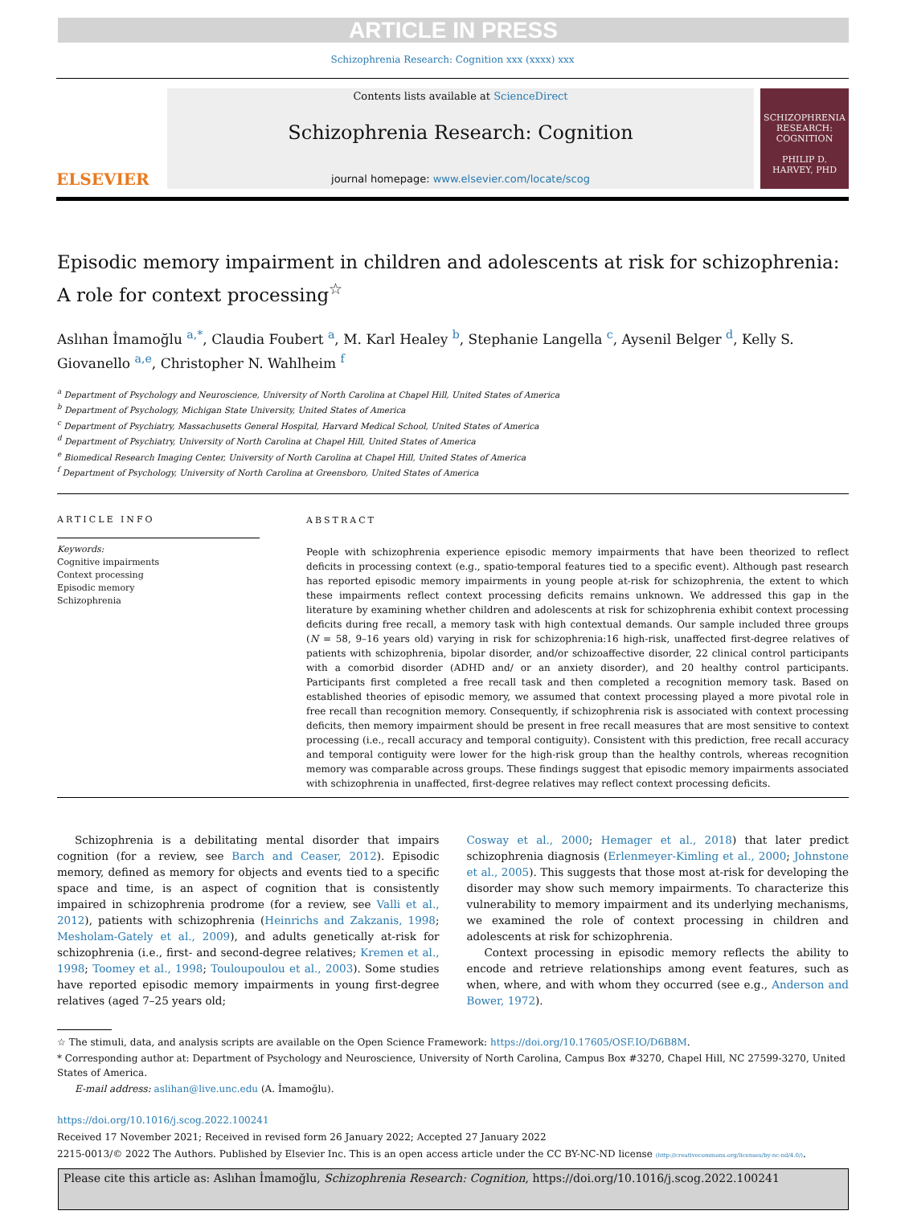ARTICLE IN PRESS
Schizophrenia Research: Cognition xxx (xxxx) xxx
ELSEVIER
Contents lists available at ScienceDirect
Schizophrenia Research: Cognition
journal homepage: www.elsevier.com/locate/scog
SCHIZOPHRENIA
RESEARCH: COGNITION
PHILIP D. HARVEY, PHD
Episodic memory impairment in children and adolescents at risk for schizophrenia: A role for context processing<sup>☆</sup>
Aslıhan İmamoğlu <sup>a,*</sup>, Claudia Foubert <sup>a</sup>, M. Karl Healey <sup>b</sup>, Stephanie Langella <sup>c</sup>, Aysenil Belger <sup>d</sup>, Kelly S. Giovanello <sup>a,e</sup>, Christopher N. Wahlheim <sup>f</sup>
<sup>a</sup> Department of Psychology and Neuroscience, University of North Carolina at Chapel Hill, United States of America
<sup>b</sup> Department of Psychology, Michigan State University, United States of America
<sup>c</sup> Department of Psychiatry, Massachusetts General Hospital, Harvard Medical School, United States of America
<sup>d</sup> Department of Psychiatry, University of North Carolina at Chapel Hill, United States of America
<sup>e</sup> Biomedical Research Imaging Center, University of North Carolina at Chapel Hill, United States of America
<sup>f</sup> Department of Psychology, University of North Carolina at Greensboro, United States of America
ARTICLE INFO
Keywords:
Cognitive impairments
Context processing
Episodic memory
Schizophrenia
ABSTRACT
People with schizophrenia experience episodic memory impairments that have been theorized to reflect deficits in processing context (e.g., spatio-temporal features tied to a specific event). Although past research has reported episodic memory impairments in young people at-risk for schizophrenia, the extent to which these impairments reflect context processing deficits remains unknown. We addressed this gap in the literature by examining whether children and adolescents at risk for schizophrenia exhibit context processing deficits during free recall, a memory task with high contextual demands. Our sample included three groups (N = 58, 9–16 years old) varying in risk for schizophrenia:16 high-risk, unaffected first-degree relatives of patients with schizophrenia, bipolar disorder, and/or schizoaffective disorder, 22 clinical control participants with a comorbid disorder (ADHD and/ or an anxiety disorder), and 20 healthy control participants. Participants first completed a free recall task and then completed a recognition memory task. Based on established theories of episodic memory, we assumed that context processing played a more pivotal role in free recall than recognition memory. Consequently, if schizophrenia risk is associated with context processing deficits, then memory impairment should be present in free recall measures that are most sensitive to context processing (i.e., recall accuracy and temporal contiguity). Consistent with this prediction, free recall accuracy and temporal contiguity were lower for the high-risk group than the healthy controls, whereas recognition memory was comparable across groups. These findings suggest that episodic memory impairments associated with schizophrenia in unaffected, first-degree relatives may reflect context processing deficits.
Schizophrenia is a debilitating mental disorder that impairs cognition (for a review, see Barch and Ceaser, 2012). Episodic memory, defined as memory for objects and events tied to a specific space and time, is an aspect of cognition that is consistently impaired in schizophrenia prodrome (for a review, see Valli et al., 2012), patients with schizophrenia (Heinrichs and Zakzanis, 1998; Mesholam-Gately et al., 2009), and adults genetically at-risk for schizophrenia (i.e., first- and second-degree relatives; Kremen et al., 1998; Toomey et al., 1998; Touloupoulou et al., 2003). Some studies have reported episodic memory impairments in young first-degree relatives (aged 7–25 years old;
Cosway et al., 2000; Hemager et al., 2018) that later predict schizophrenia diagnosis (Erlenmeyer-Kimling et al., 2000; Johnstone et al., 2005). This suggests that those most at-risk for developing the disorder may show such memory impairments. To characterize this vulnerability to memory impairment and its underlying mechanisms, we examined the role of context processing in children and adolescents at risk for schizophrenia.
Context processing in episodic memory reflects the ability to encode and retrieve relationships among event features, such as when, where, and with whom they occurred (see e.g., Anderson and Bower, 1972).
☆ The stimuli, data, and analysis scripts are available on the Open Science Framework: https://doi.org/10.17605/OSF.IO/D6B8M.
* Corresponding author at: Department of Psychology and Neuroscience, University of North Carolina, Campus Box #3270, Chapel Hill, NC 27599-3270, United States of America.
E-mail address: aslihan@live.unc.edu (A. İmamoğlu).
https://doi.org/10.1016/j.scog.2022.100241
Received 17 November 2021; Received in revised form 26 January 2022; Accepted 27 January 2022
2215-0013/© 2022 The Authors. Published by Elsevier Inc. This is an open access article under the CC BY-NC-ND license (http://creativecommons.org/licenses/by-nc-nd/4.0/).
Please cite this article as: Aslıhan İmamoğlu, Schizophrenia Research: Cognition, https://doi.org/10.1016/j.scog.2022.100241